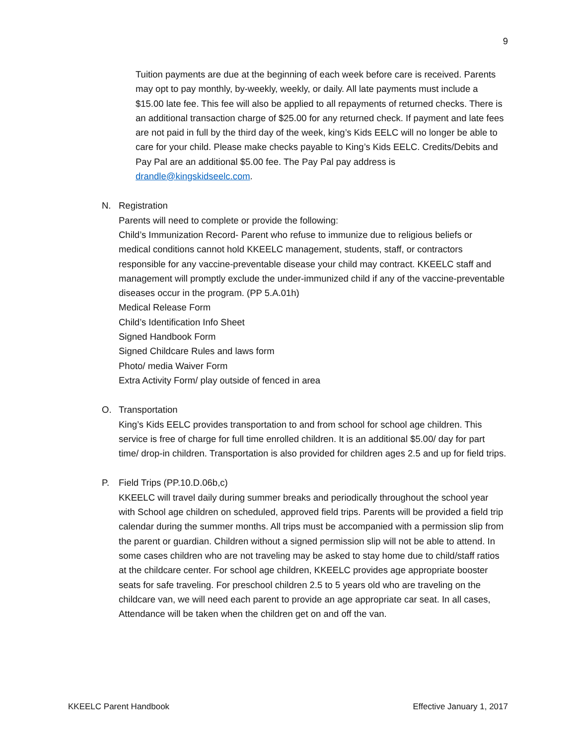9
Tuition payments are due at the beginning of each week before care is received. Parents may opt to pay monthly, by-weekly, weekly, or daily. All late payments must include a $15.00 late fee. This fee will also be applied to all repayments of returned checks. There is an additional transaction charge of $25.00 for any returned check. If payment and late fees are not paid in full by the third day of the week, king’s Kids EELC will no longer be able to care for your child. Please make checks payable to King’s Kids EELC. Credits/Debits and Pay Pal are an additional $5.00 fee. The Pay Pal pay address is drandle@kingskidseelc.com.
N. Registration
Parents will need to complete or provide the following:
Child’s Immunization Record- Parent who refuse to immunize due to religious beliefs or medical conditions cannot hold KKEELC management, students, staff, or contractors responsible for any vaccine-preventable disease your child may contract. KKEELC staff and management will promptly exclude the under-immunized child if any of the vaccine-preventable diseases occur in the program. (PP 5.A.01h)
Medical Release Form
Child’s Identification Info Sheet
Signed Handbook Form
Signed Childcare Rules and laws form
Photo/ media Waiver Form
Extra Activity Form/ play outside of fenced in area
O. Transportation
King’s Kids EELC provides transportation to and from school for school age children. This service is free of charge for full time enrolled children. It is an additional $5.00/ day for part time/ drop-in children. Transportation is also provided for children ages 2.5 and up for field trips.
P. Field Trips (PP.10.D.06b,c)
KKEELC will travel daily during summer breaks and periodically throughout the school year with School age children on scheduled, approved field trips. Parents will be provided a field trip calendar during the summer months. All trips must be accompanied with a permission slip from the parent or guardian. Children without a signed permission slip will not be able to attend. In some cases children who are not traveling may be asked to stay home due to child/staff ratios at the childcare center. For school age children, KKEELC provides age appropriate booster seats for safe traveling. For preschool children 2.5 to 5 years old who are traveling on the childcare van, we will need each parent to provide an age appropriate car seat. In all cases, Attendance will be taken when the children get on and off the van.
KKEELC Parent Handbook Effective January 1, 2017